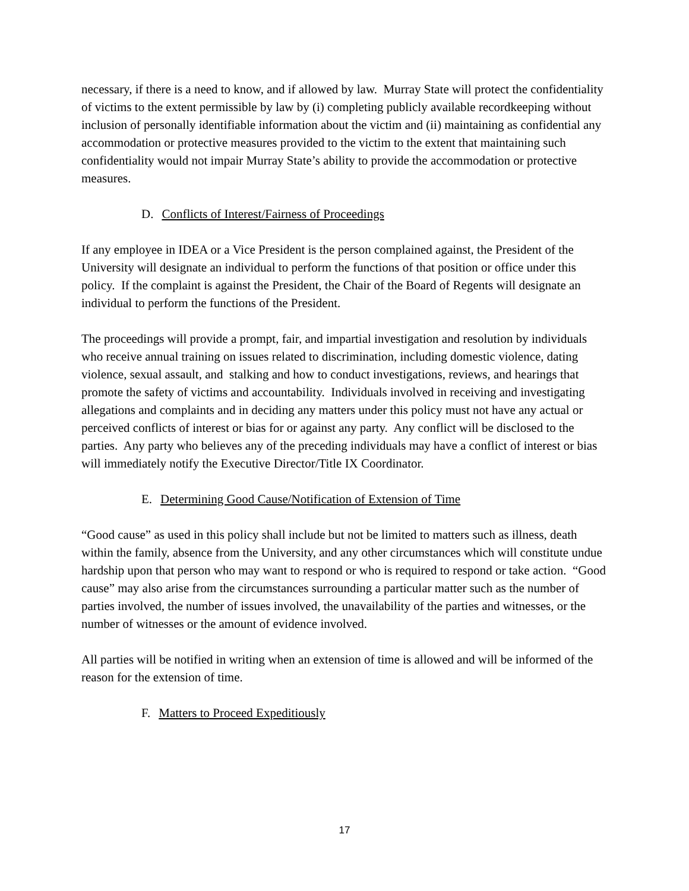necessary, if there is a need to know, and if allowed by law. Murray State will protect the confidentiality of victims to the extent permissible by law by (i) completing publicly available recordkeeping without inclusion of personally identifiable information about the victim and (ii) maintaining as confidential any accommodation or protective measures provided to the victim to the extent that maintaining such confidentiality would not impair Murray State’s ability to provide the accommodation or protective measures.
D. Conflicts of Interest/Fairness of Proceedings
If any employee in IDEA or a Vice President is the person complained against, the President of the University will designate an individual to perform the functions of that position or office under this policy. If the complaint is against the President, the Chair of the Board of Regents will designate an individual to perform the functions of the President.
The proceedings will provide a prompt, fair, and impartial investigation and resolution by individuals who receive annual training on issues related to discrimination, including domestic violence, dating violence, sexual assault, and stalking and how to conduct investigations, reviews, and hearings that promote the safety of victims and accountability. Individuals involved in receiving and investigating allegations and complaints and in deciding any matters under this policy must not have any actual or perceived conflicts of interest or bias for or against any party. Any conflict will be disclosed to the parties. Any party who believes any of the preceding individuals may have a conflict of interest or bias will immediately notify the Executive Director/Title IX Coordinator.
E. Determining Good Cause/Notification of Extension of Time
“Good cause” as used in this policy shall include but not be limited to matters such as illness, death within the family, absence from the University, and any other circumstances which will constitute undue hardship upon that person who may want to respond or who is required to respond or take action. “Good cause” may also arise from the circumstances surrounding a particular matter such as the number of parties involved, the number of issues involved, the unavailability of the parties and witnesses, or the number of witnesses or the amount of evidence involved.
All parties will be notified in writing when an extension of time is allowed and will be informed of the reason for the extension of time.
F. Matters to Proceed Expeditiously
17